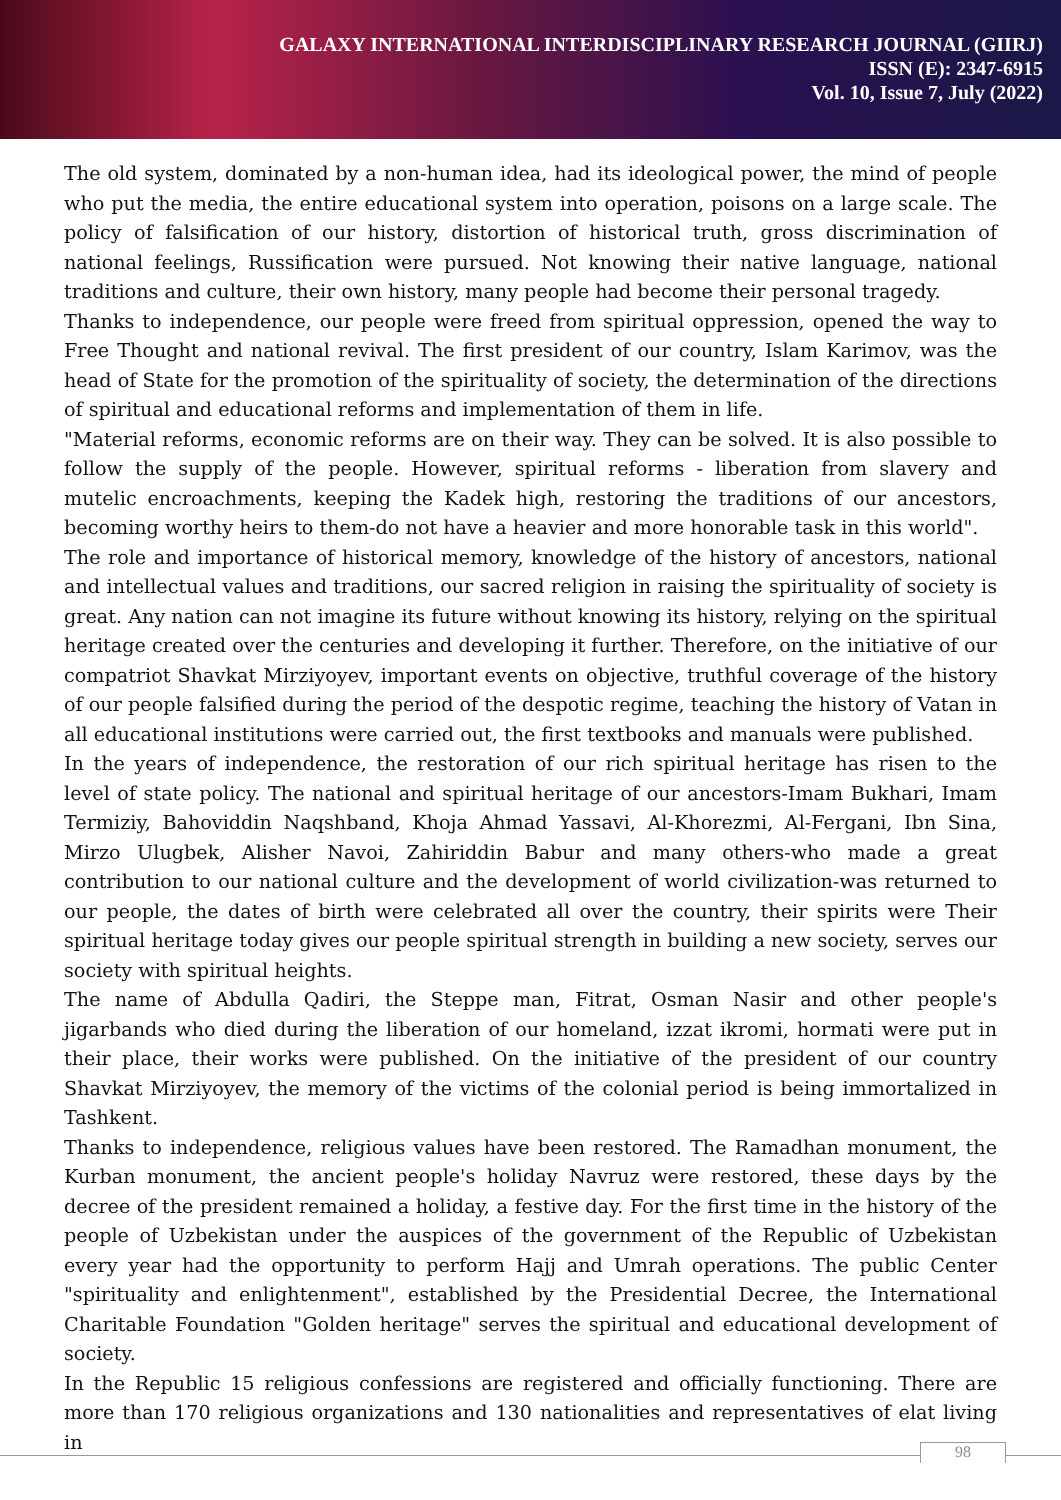GALAXY INTERNATIONAL INTERDISCIPLINARY RESEARCH JOURNAL (GIIRJ)
ISSN (E): 2347-6915
Vol. 10, Issue 7, July (2022)
The old system, dominated by a non-human idea, had its ideological power, the mind of people who put the media, the entire educational system into operation, poisons on a large scale. The policy of falsification of our history, distortion of historical truth, gross discrimination of national feelings, Russification were pursued. Not knowing their native language, national traditions and culture, their own history, many people had become their personal tragedy.
Thanks to independence, our people were freed from spiritual oppression, opened the way to Free Thought and national revival. The first president of our country, Islam Karimov, was the head of State for the promotion of the spirituality of society, the determination of the directions of spiritual and educational reforms and implementation of them in life.
"Material reforms, economic reforms are on their way. They can be solved. It is also possible to follow the supply of the people. However, spiritual reforms - liberation from slavery and mutelic encroachments, keeping the Kadek high, restoring the traditions of our ancestors, becoming worthy heirs to them-do not have a heavier and more honorable task in this world".
The role and importance of historical memory, knowledge of the history of ancestors, national and intellectual values and traditions, our sacred religion in raising the spirituality of society is great. Any nation can not imagine its future without knowing its history, relying on the spiritual heritage created over the centuries and developing it further. Therefore, on the initiative of our compatriot Shavkat Mirziyoyev, important events on objective, truthful coverage of the history of our people falsified during the period of the despotic regime, teaching the history of Vatan in all educational institutions were carried out, the first textbooks and manuals were published.
In the years of independence, the restoration of our rich spiritual heritage has risen to the level of state policy. The national and spiritual heritage of our ancestors-Imam Bukhari, Imam Termiziy, Bahoviddin Naqshband, Khoja Ahmad Yassavi, Al-Khorezmi, Al-Fergani, Ibn Sina, Mirzo Ulugbek, Alisher Navoi, Zahiriddin Babur and many others-who made a great contribution to our national culture and the development of world civilization-was returned to our people, the dates of birth were celebrated all over the country, their spirits were Their spiritual heritage today gives our people spiritual strength in building a new society, serves our society with spiritual heights.
The name of Abdulla Qadiri, the Steppe man, Fitrat, Osman Nasir and other people's jigarbands who died during the liberation of our homeland, izzat ikromi, hormati were put in their place, their works were published. On the initiative of the president of our country Shavkat Mirziyoyev, the memory of the victims of the colonial period is being immortalized in Tashkent.
Thanks to independence, religious values have been restored. The Ramadhan monument, the Kurban monument, the ancient people's holiday Navruz were restored, these days by the decree of the president remained a holiday, a festive day. For the first time in the history of the people of Uzbekistan under the auspices of the government of the Republic of Uzbekistan every year had the opportunity to perform Hajj and Umrah operations. The public Center "spirituality and enlightenment", established by the Presidential Decree, the International Charitable Foundation "Golden heritage" serves the spiritual and educational development of society.
In the Republic 15 religious confessions are registered and officially functioning. There are more than 170 religious organizations and 130 nationalities and representatives of elat living in
98